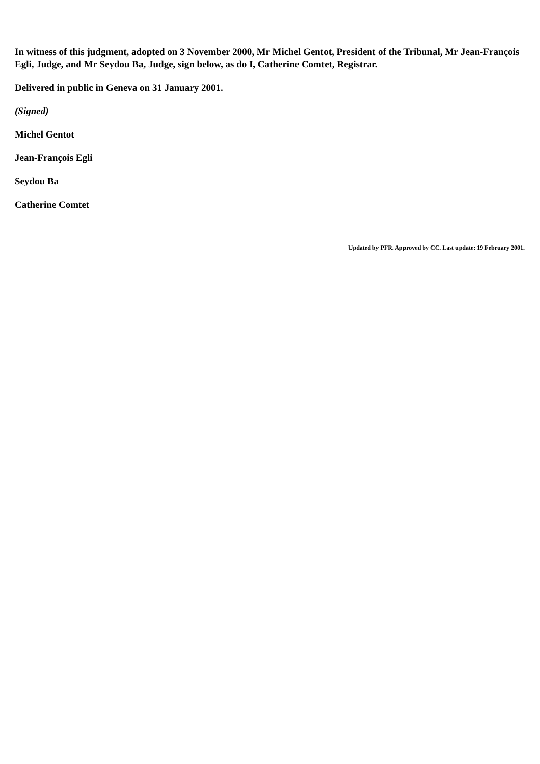In witness of this judgment, adopted on 3 November 2000, Mr Michel Gentot, President of the Tribunal, Mr Jean-François Egli, Judge, and Mr Seydou Ba, Judge, sign below, as do I, Catherine Comtet, Registrar.
Delivered in public in Geneva on 31 January 2001.
(Signed)
Michel Gentot
Jean-François Egli
Seydou Ba
Catherine Comtet
Updated by PFR. Approved by CC. Last update: 19 February 2001.